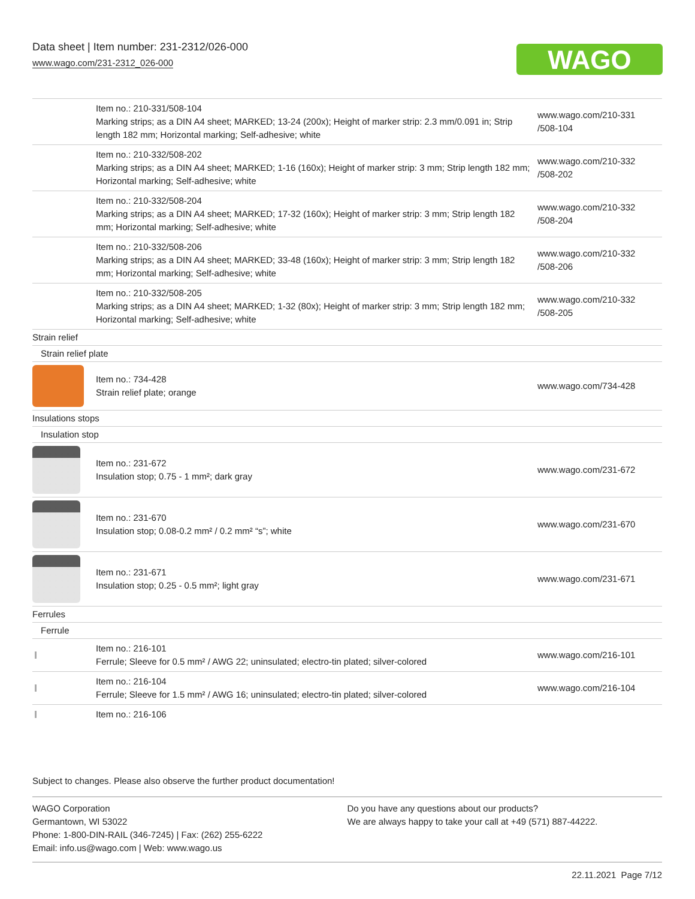Data sheet | Item number: 231-2312/026-000
www.wago.com/231-2312_026-000
WAGO
| | Item no.: 210-331/508-104 Marking strips; as a DIN A4 sheet; MARKED; 13-24 (200x); Height of marker strip: 2.3 mm/0.091 in; Strip length 182 mm; Horizontal marking; Self-adhesive; white | www.wago.com/210-331 /508-104 |
| | Item no.: 210-332/508-202 Marking strips; as a DIN A4 sheet; MARKED; 1-16 (160x); Height of marker strip: 3 mm; Strip length 182 mm; Horizontal marking; Self-adhesive; white | www.wago.com/210-332 /508-202 |
| | Item no.: 210-332/508-204 Marking strips; as a DIN A4 sheet; MARKED; 17-32 (160x); Height of marker strip: 3 mm; Strip length 182 mm; Horizontal marking; Self-adhesive; white | www.wago.com/210-332 /508-204 |
| | Item no.: 210-332/508-206 Marking strips; as a DIN A4 sheet; MARKED; 33-48 (160x); Height of marker strip: 3 mm; Strip length 182 mm; Horizontal marking; Self-adhesive; white | www.wago.com/210-332 /508-206 |
| | Item no.: 210-332/508-205 Marking strips; as a DIN A4 sheet; MARKED; 1-32 (80x); Height of marker strip: 3 mm; Strip length 182 mm; Horizontal marking; Self-adhesive; white | www.wago.com/210-332 /508-205 |
| Strain relief | | |
| Strain relief plate | | |
| | Item no.: 734-428 Strain relief plate; orange | www.wago.com/734-428 |
| Insulations stops | | |
| Insulation stop | | |
| | Item no.: 231-672 Insulation stop; 0.75 - 1 mm²; dark gray | www.wago.com/231-672 |
| | Item no.: 231-670 Insulation stop; 0.08-0.2 mm² / 0.2 mm² “s”; white | www.wago.com/231-670 |
| | Item no.: 231-671 Insulation stop; 0.25 - 0.5 mm²; light gray | www.wago.com/231-671 |
| Ferrules | | |
| Ferrule | | |
| | Item no.: 216-101 Ferrule; Sleeve for 0.5 mm² / AWG 22; uninsulated; electro-tin plated; silver-colored | www.wago.com/216-101 |
| | Item no.: 216-104 Ferrule; Sleeve for 1.5 mm² / AWG 16; uninsulated; electro-tin plated; silver-colored | www.wago.com/216-104 |
| | Item no.: 216-106 | |
Subject to changes. Please also observe the further product documentation!
WAGO Corporation
Germantown, WI 53022
Phone: 1-800-DIN-RAIL (346-7245) | Fax: (262) 255-6222
Email: info.us@wago.com | Web: www.wago.us
Do you have any questions about our products?
We are always happy to take your call at +49 (571) 887-44222.
22.11.2021 Page 7/12